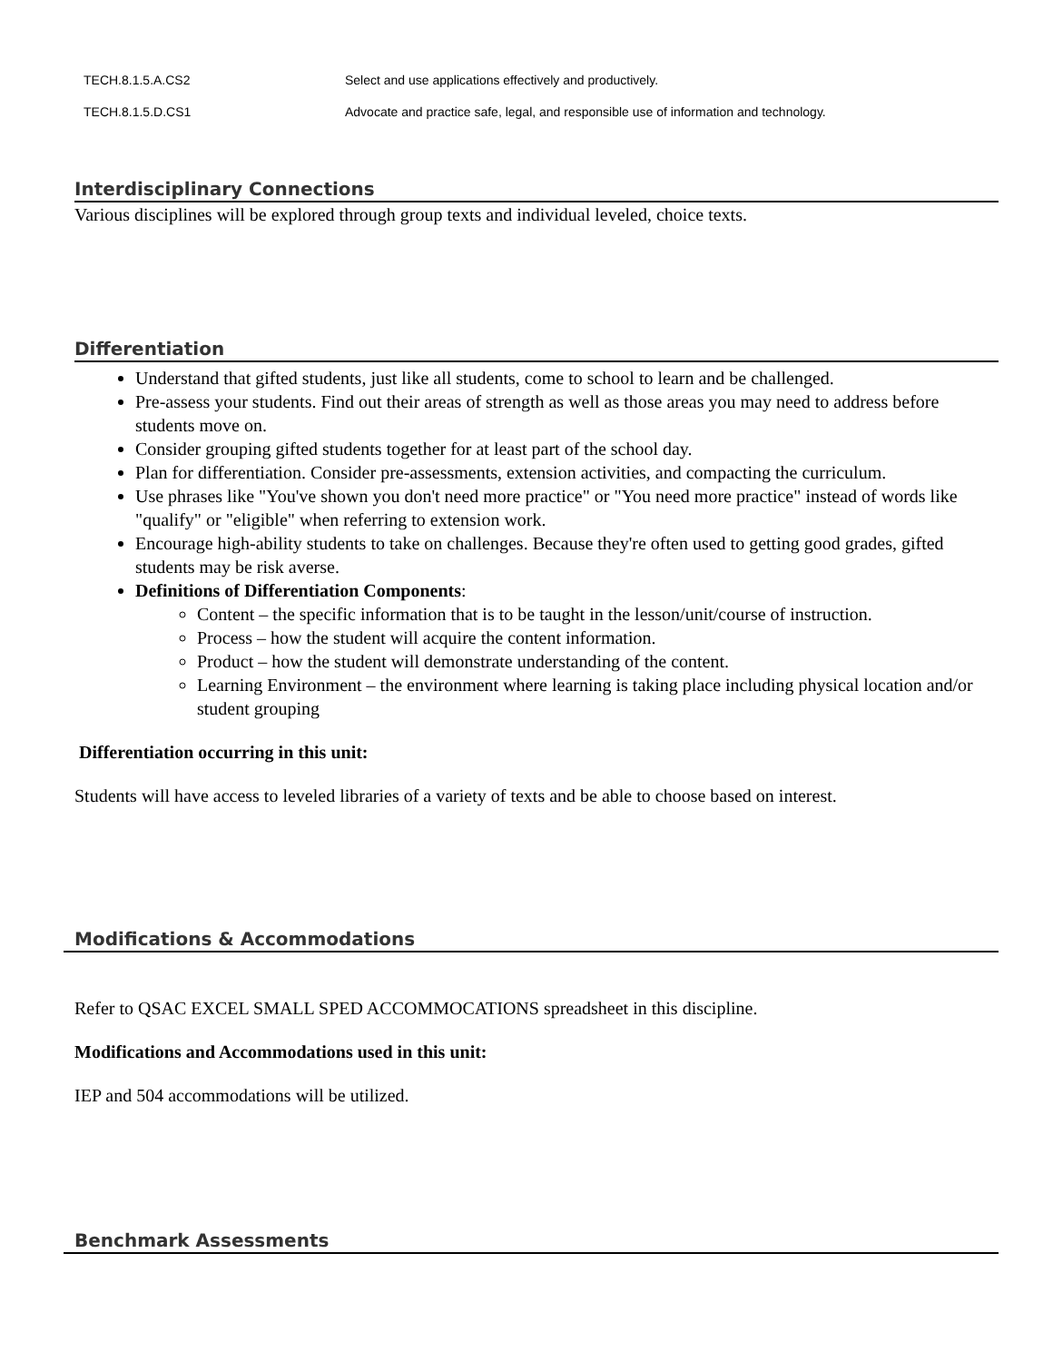| TECH.8.1.5.A.CS2 | Select and use applications effectively and productively. |
| TECH.8.1.5.D.CS1 | Advocate and practice safe, legal, and responsible use of information and technology. |
Interdisciplinary Connections
Various disciplines will be explored through group texts and individual leveled, choice texts.
Differentiation
Understand that gifted students, just like all students, come to school to learn and be challenged.
Pre-assess your students. Find out their areas of strength as well as those areas you may need to address before students move on.
Consider grouping gifted students together for at least part of the school day.
Plan for differentiation. Consider pre-assessments, extension activities, and compacting the curriculum.
Use phrases like "You've shown you don't need more practice" or "You need more practice" instead of words like "qualify" or "eligible" when referring to extension work.
Encourage high-ability students to take on challenges. Because they're often used to getting good grades, gifted students may be risk averse.
Definitions of Differentiation Components:
Content – the specific information that is to be taught in the lesson/unit/course of instruction.
Process – how the student will acquire the content information.
Product – how the student will demonstrate understanding of the content.
Learning Environment – the environment where learning is taking place including physical location and/or student grouping
Differentiation occurring in this unit:
Students will have access to leveled libraries of a variety of texts and be able to choose based on interest.
Modifications & Accommodations
Refer to QSAC EXCEL SMALL SPED ACCOMMOCATIONS spreadsheet in this discipline.
Modifications and Accommodations used in this unit:
IEP and 504 accommodations will be utilized.
Benchmark Assessments